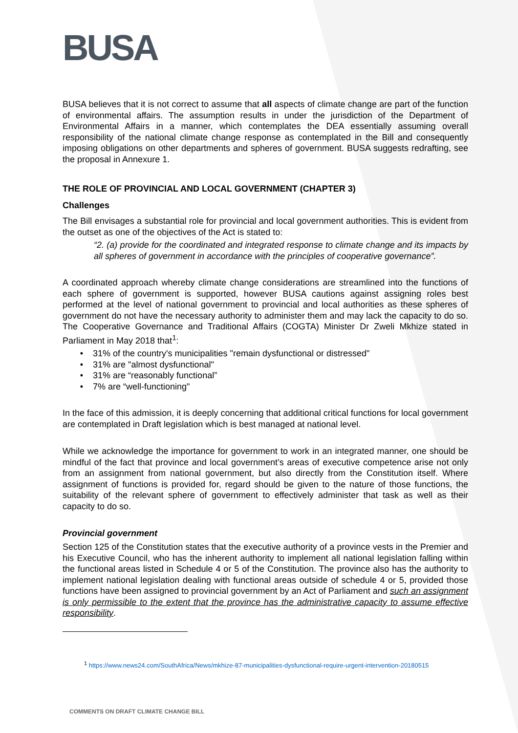BUSA
BUSA believes that it is not correct to assume that all aspects of climate change are part of the function of environmental affairs. The assumption results in under the jurisdiction of the Department of Environmental Affairs in a manner, which contemplates the DEA essentially assuming overall responsibility of the national climate change response as contemplated in the Bill and consequently imposing obligations on other departments and spheres of government. BUSA suggests redrafting, see the proposal in Annexure 1.
THE ROLE OF PROVINCIAL AND LOCAL GOVERNMENT (CHAPTER 3)
Challenges
The Bill envisages a substantial role for provincial and local government authorities. This is evident from the outset as one of the objectives of the Act is stated to:
“2. (a) provide for the coordinated and integrated response to climate change and its impacts by all spheres of government in accordance with the principles of cooperative governance”.
A coordinated approach whereby climate change considerations are streamlined into the functions of each sphere of government is supported, however BUSA cautions against assigning roles best performed at the level of national government to provincial and local authorities as these spheres of government do not have the necessary authority to administer them and may lack the capacity to do so. The Cooperative Governance and Traditional Affairs (COGTA) Minister Dr Zweli Mkhize stated in Parliament in May 2018 that<sup>1</sup>:
31% of the country's municipalities "remain dysfunctional or distressed"
31% are "almost dysfunctional"
31% are “reasonably functional”
7% are “well-functioning"
In the face of this admission, it is deeply concerning that additional critical functions for local government are contemplated in Draft legislation which is best managed at national level.
While we acknowledge the importance for government to work in an integrated manner, one should be mindful of the fact that province and local government’s areas of executive competence arise not only from an assignment from national government, but also directly from the Constitution itself. Where assignment of functions is provided for, regard should be given to the nature of those functions, the suitability of the relevant sphere of government to effectively administer that task as well as their capacity to do so.
Provincial government
Section 125 of the Constitution states that the executive authority of a province vests in the Premier and his Executive Council, who has the inherent authority to implement all national legislation falling within the functional areas listed in Schedule 4 or 5 of the Constitution. The province also has the authority to implement national legislation dealing with functional areas outside of schedule 4 or 5, provided those functions have been assigned to provincial government by an Act of Parliament and such an assignment is only permissible to the extent that the province has the administrative capacity to assume effective responsibility.
<sup>1</sup> https://www.news24.com/SouthAfrica/News/mkhize-87-municipalities-dysfunctional-require-urgent-intervention-20180515
COMMENTS ON DRAFT CLIMATE CHANGE BILL